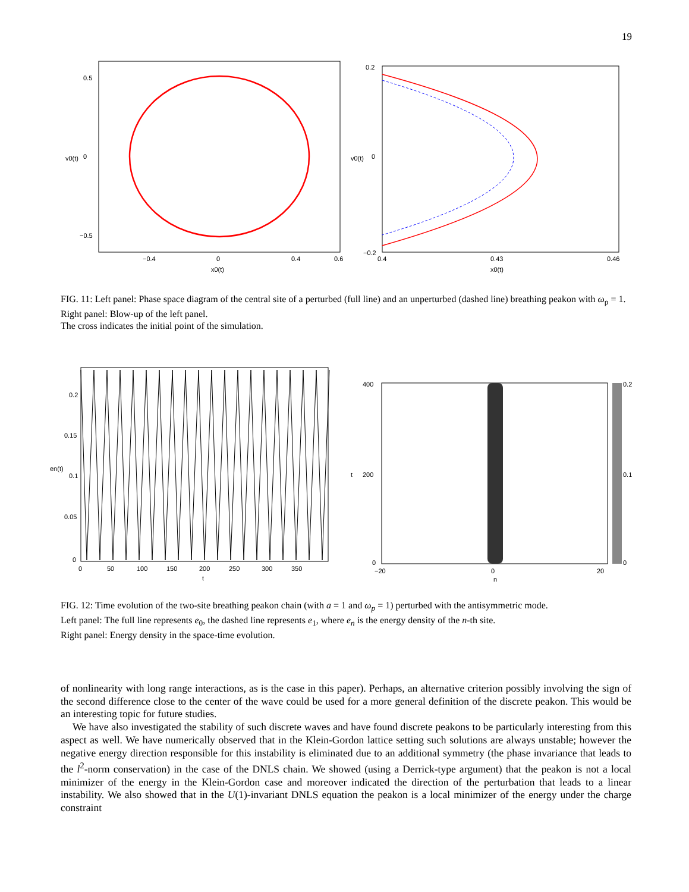19
0.5
0
−0.5
−0.4
0
0.4
0.6
x0(t)
v0(t)
0.2
0
−0.2
0.4
0.43
0.46
x0(t)
v0(t)
FIG. 11: Left panel: Phase space diagram of the central site of a perturbed (full line) and an unperturbed (dashed line) breathing peakon with ω<sub>p</sub> = 1.
Right panel: Blow-up of the left panel.
The cross indicates the initial point of the simulation.
0.2
0.15
0.1
0.05
0
0
50
100
150
200
250
300
350
t
en(t)
400
200
0
−20
0
20
n
t
0.2
0.1
0
FIG. 12: Time evolution of the two-site breathing peakon chain (with a = 1 and ω<sub>p</sub> = 1) perturbed with the antisymmetric mode.
Left panel: The full line represents e<sub>0</sub>, the dashed line represents e<sub>1</sub>, where e<sub>n</sub> is the energy density of the n-th site.
Right panel: Energy density in the space-time evolution.
of nonlinearity with long range interactions, as is the case in this paper). Perhaps, an alternative criterion possibly involving the sign of the second difference close to the center of the wave could be used for a more general definition of the discrete peakon. This would be an interesting topic for future studies.
We have also investigated the stability of such discrete waves and have found discrete peakons to be particularly interesting from this aspect as well. We have numerically observed that in the Klein-Gordon lattice setting such solutions are always unstable; however the negative energy direction responsible for this instability is eliminated due to an additional symmetry (the phase invariance that leads to the l<sup>2</sup>-norm conservation) in the case of the DNLS chain. We showed (using a Derrick-type argument) that the peakon is not a local minimizer of the energy in the Klein-Gordon case and moreover indicated the direction of the perturbation that leads to a linear instability. We also showed that in the U(1)-invariant DNLS equation the peakon is a local minimizer of the energy under the charge constraint